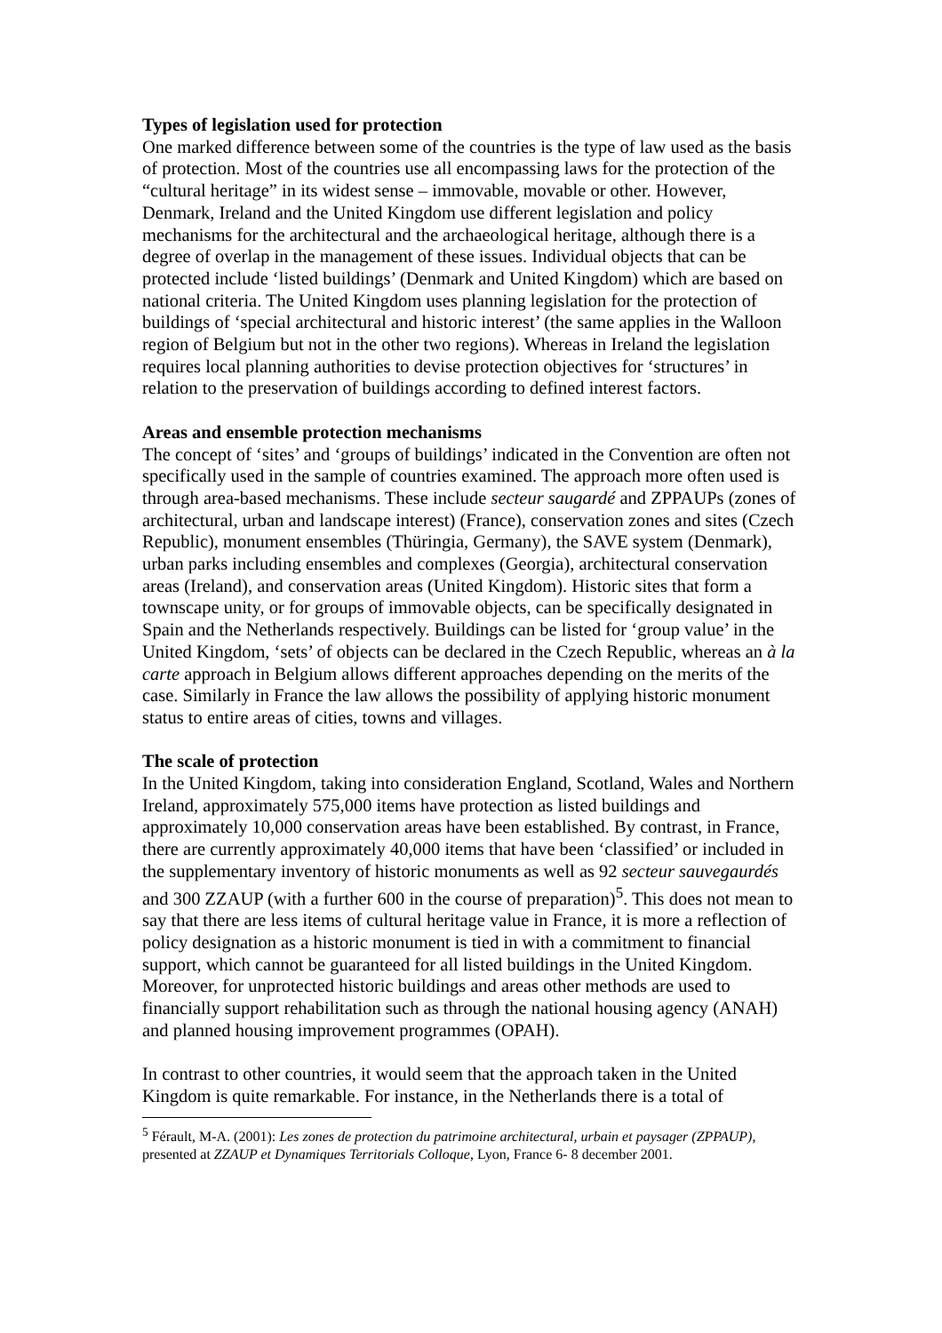Types of legislation used for protection
One marked difference between some of the countries is the type of law used as the basis of protection. Most of the countries use all encompassing laws for the protection of the “cultural heritage” in its widest sense – immovable, movable or other. However, Denmark, Ireland and the United Kingdom use different legislation and policy mechanisms for the architectural and the archaeological heritage, although there is a degree of overlap in the management of these issues. Individual objects that can be protected include ‘listed buildings’ (Denmark and United Kingdom) which are based on national criteria. The United Kingdom uses planning legislation for the protection of buildings of ‘special architectural and historic interest’ (the same applies in the Walloon region of Belgium but not in the other two regions). Whereas in Ireland the legislation requires local planning authorities to devise protection objectives for ‘structures’ in relation to the preservation of buildings according to defined interest factors.
Areas and ensemble protection mechanisms
The concept of ‘sites’ and ‘groups of buildings’ indicated in the Convention are often not specifically used in the sample of countries examined. The approach more often used is through area-based mechanisms. These include secteur saugardé and ZPPAUPs (zones of architectural, urban and landscape interest) (France), conservation zones and sites (Czech Republic), monument ensembles (Thüringia, Germany), the SAVE system (Denmark), urban parks including ensembles and complexes (Georgia), architectural conservation areas (Ireland), and conservation areas (United Kingdom). Historic sites that form a townscape unity, or for groups of immovable objects, can be specifically designated in Spain and the Netherlands respectively. Buildings can be listed for ‘group value’ in the United Kingdom, ‘sets’ of objects can be declared in the Czech Republic, whereas an à la carte approach in Belgium allows different approaches depending on the merits of the case. Similarly in France the law allows the possibility of applying historic monument status to entire areas of cities, towns and villages.
The scale of protection
In the United Kingdom, taking into consideration England, Scotland, Wales and Northern Ireland, approximately 575,000 items have protection as listed buildings and approximately 10,000 conservation areas have been established. By contrast, in France, there are currently approximately 40,000 items that have been ‘classified’ or included in the supplementary inventory of historic monuments as well as 92 secteur sauvegaurdés and 300 ZZAUP (with a further 600 in the course of preparation)<sup>5</sup>. This does not mean to say that there are less items of cultural heritage value in France, it is more a reflection of policy designation as a historic monument is tied in with a commitment to financial support, which cannot be guaranteed for all listed buildings in the United Kingdom. Moreover, for unprotected historic buildings and areas other methods are used to financially support rehabilitation such as through the national housing agency (ANAH) and planned housing improvement programmes (OPAH).
In contrast to other countries, it would seem that the approach taken in the United Kingdom is quite remarkable. For instance, in the Netherlands there is a total of
<sup>5</sup> Férault, M-A. (2001): Les zones de protection du patrimoine architectural, urbain et paysager (ZPPAUP), presented at ZZAUP et Dynamiques Territorials Colloque, Lyon, France 6- 8 december 2001.